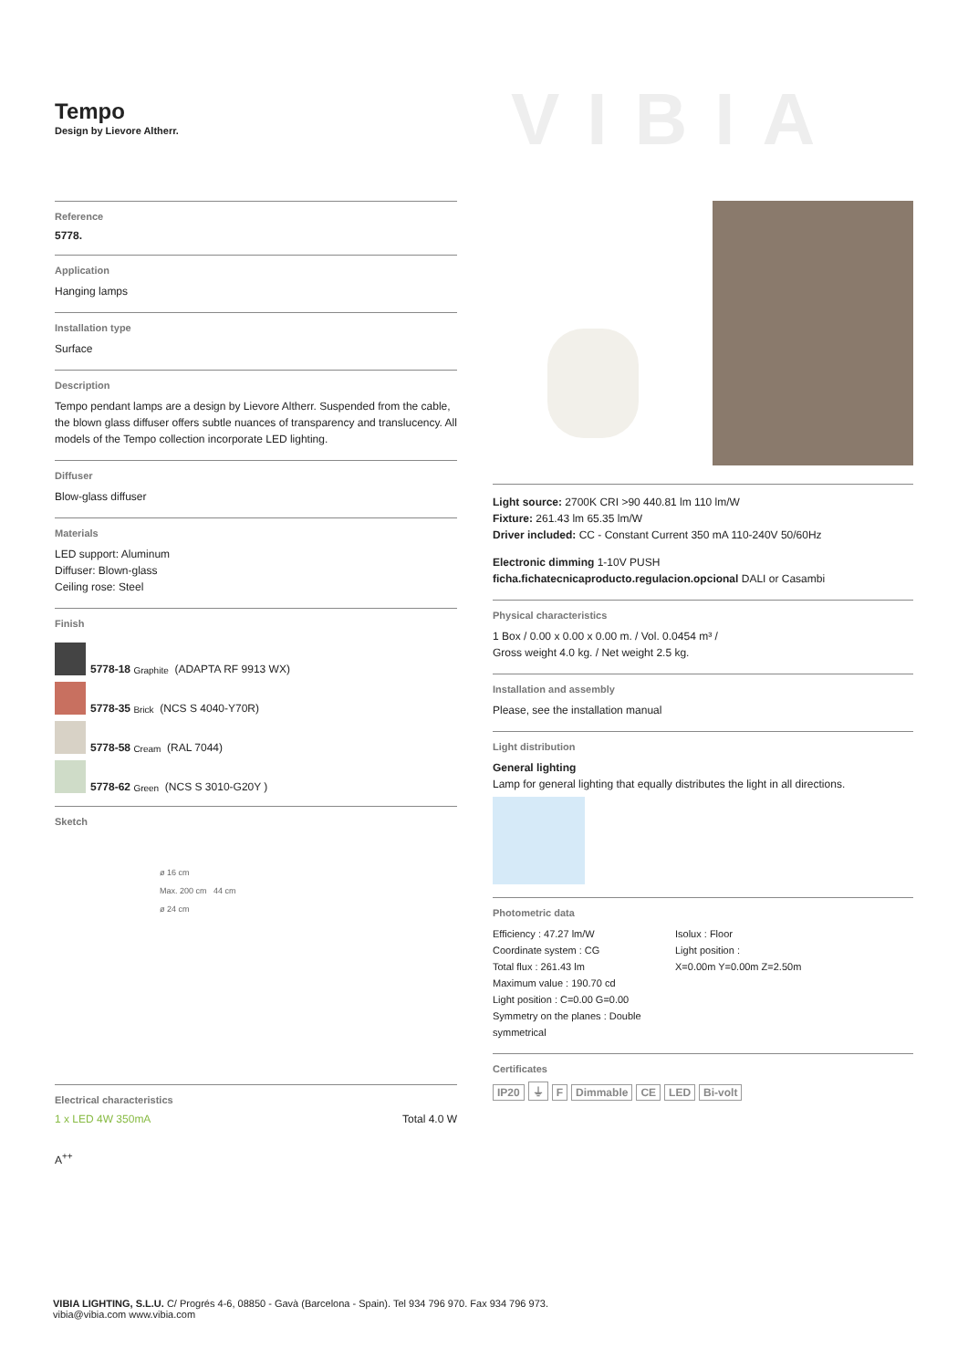Tempo
Design by Lievore Altherr.
VIBIA
Reference
5778.
Application
Hanging lamps
Installation type
Surface
Description
Tempo pendant lamps are a design by Lievore Altherr. Suspended from the cable, the blown glass diffuser offers subtle nuances of transparency and translucency. All models of the Tempo collection incorporate LED lighting.
Diffuser
Blow-glass diffuser
Materials
LED support: Aluminum
Diffuser: Blown-glass
Ceiling rose: Steel
Finish
5778-18 Graphite (ADAPTA RF 9913 WX)
5778-35 Brick (NCS S 4040-Y70R)
5778-58 Cream (RAL 7044)
5778-62 Green (NCS S 3010-G20Y )
Sketch
ø 16 cm
Max. 200 cm 44 cm
ø 24 cm
Electrical characteristics
1 x LED 4W 350mA Total 4.0 W
A<sup>++</sup>
Light source: 2700K CRI >90 440.81 lm 110 lm/W
Fixture: 261.43 lm 65.35 lm/W
Driver included: CC - Constant Current 350 mA 110-240V 50/60Hz
Electronic dimming 1-10V PUSH
ficha.fichatecnicaproducto.regulacion.opcional DALI or Casambi
Physical characteristics
1 Box / 0.00 x 0.00 x 0.00 m. / Vol. 0.0454 m³ /
Gross weight 4.0 kg. / Net weight 2.5 kg.
Installation and assembly
Please, see the installation manual
Light distribution
General lighting
Lamp for general lighting that equally distributes the light in all directions.
Photometric data
Efficiency : 47.27 lm/W
Coordinate system : CG
Total flux : 261.43 lm
Maximum value : 190.70 cd
Light position : C=0.00 G=0.00
Symmetry on the planes : Double symmetrical
Isolux : Floor
Light position :
X=0.00m Y=0.00m Z=2.50m
Certificates
IP20 ⏚ F Dimmable CE LED Bi-volt
VIBIA LIGHTING, S.L.U. C/ Progrés 4-6, 08850 - Gavà (Barcelona - Spain). Tel 934 796 970. Fax 934 796 973.
vibia@vibia.com www.vibia.com